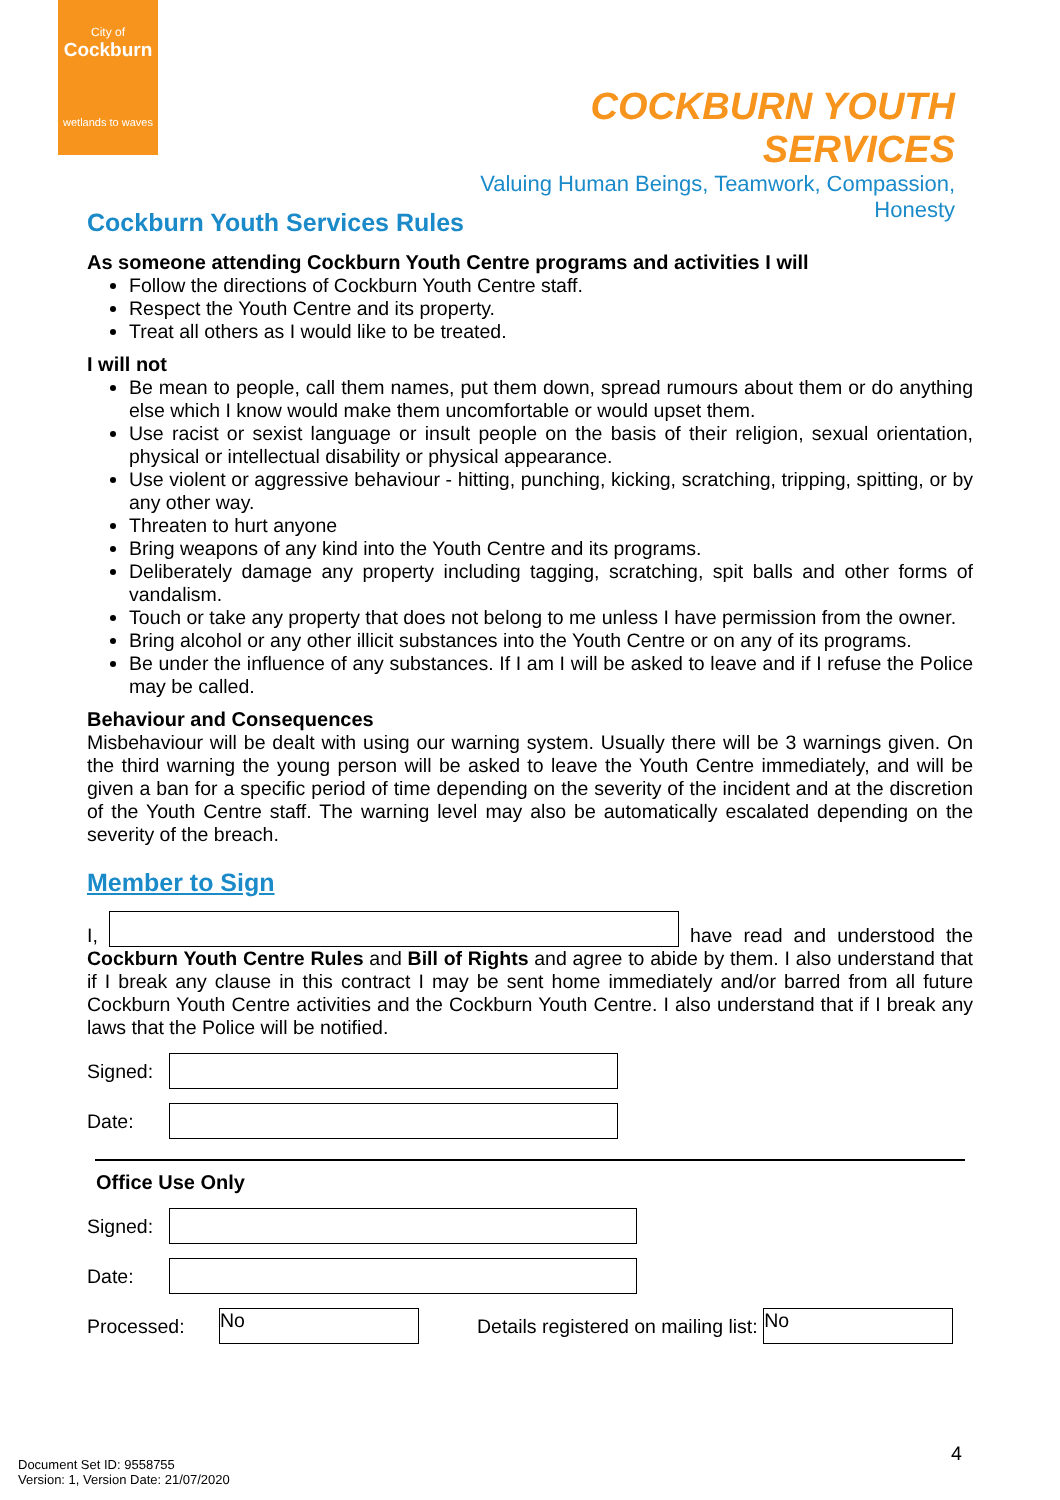City of
Cockburn
wetlands to waves
COCKBURN YOUTH SERVICES
Valuing Human Beings, Teamwork, Compassion, Honesty
Cockburn Youth Services Rules
As someone attending Cockburn Youth Centre programs and activities I will
Follow the directions of Cockburn Youth Centre staff.
Respect the Youth Centre and its property.
Treat all others as I would like to be treated.
I will not
Be mean to people, call them names, put them down, spread rumours about them or do anything else which I know would make them uncomfortable or would upset them.
Use racist or sexist language or insult people on the basis of their religion, sexual orientation, physical or intellectual disability or physical appearance.
Use violent or aggressive behaviour - hitting, punching, kicking, scratching, tripping, spitting, or by any other way.
Threaten to hurt anyone
Bring weapons of any kind into the Youth Centre and its programs.
Deliberately damage any property including tagging, scratching, spit balls and other forms of vandalism.
Touch or take any property that does not belong to me unless I have permission from the owner.
Bring alcohol or any other illicit substances into the Youth Centre or on any of its programs.
Be under the influence of any substances. If I am I will be asked to leave and if I refuse the Police may be called.
Behaviour and Consequences
Misbehaviour will be dealt with using our warning system. Usually there will be 3 warnings given. On the third warning the young person will be asked to leave the Youth Centre immediately, and will be given a ban for a specific period of time depending on the severity of the incident and at the discretion of the Youth Centre staff. The warning level may also be automatically escalated depending on the severity of the breach.
Member to Sign
I, have read and understood the Cockburn Youth Centre Rules and Bill of Rights and agree to abide by them. I also understand that if I break any clause in this contract I may be sent home immediately and/or barred from all future Cockburn Youth Centre activities and the Cockburn Youth Centre. I also understand that if I break any laws that the Police will be notified.
Signed:
Date:
Office Use Only
Signed:
Date:
Processed: No Details registered on mailing list: No
4
Document Set ID: 9558755
Version: 1, Version Date: 21/07/2020